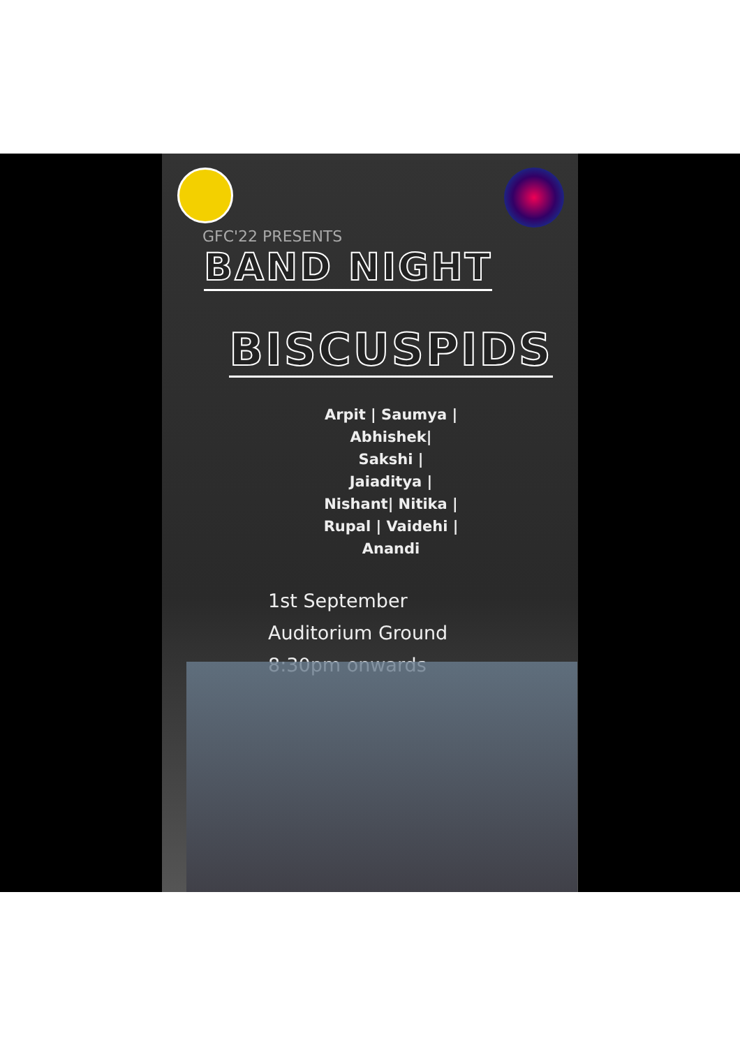GFC'22 PRESENTS
BAND NIGHT
BISCUSPIDS
Arpit | Saumya |
Abhishek|
Sakshi |
Jaiaditya |
Nishant| Nitika |
Rupal | Vaidehi |
Anandi
1st September
Auditorium Ground
8:30pm onwards